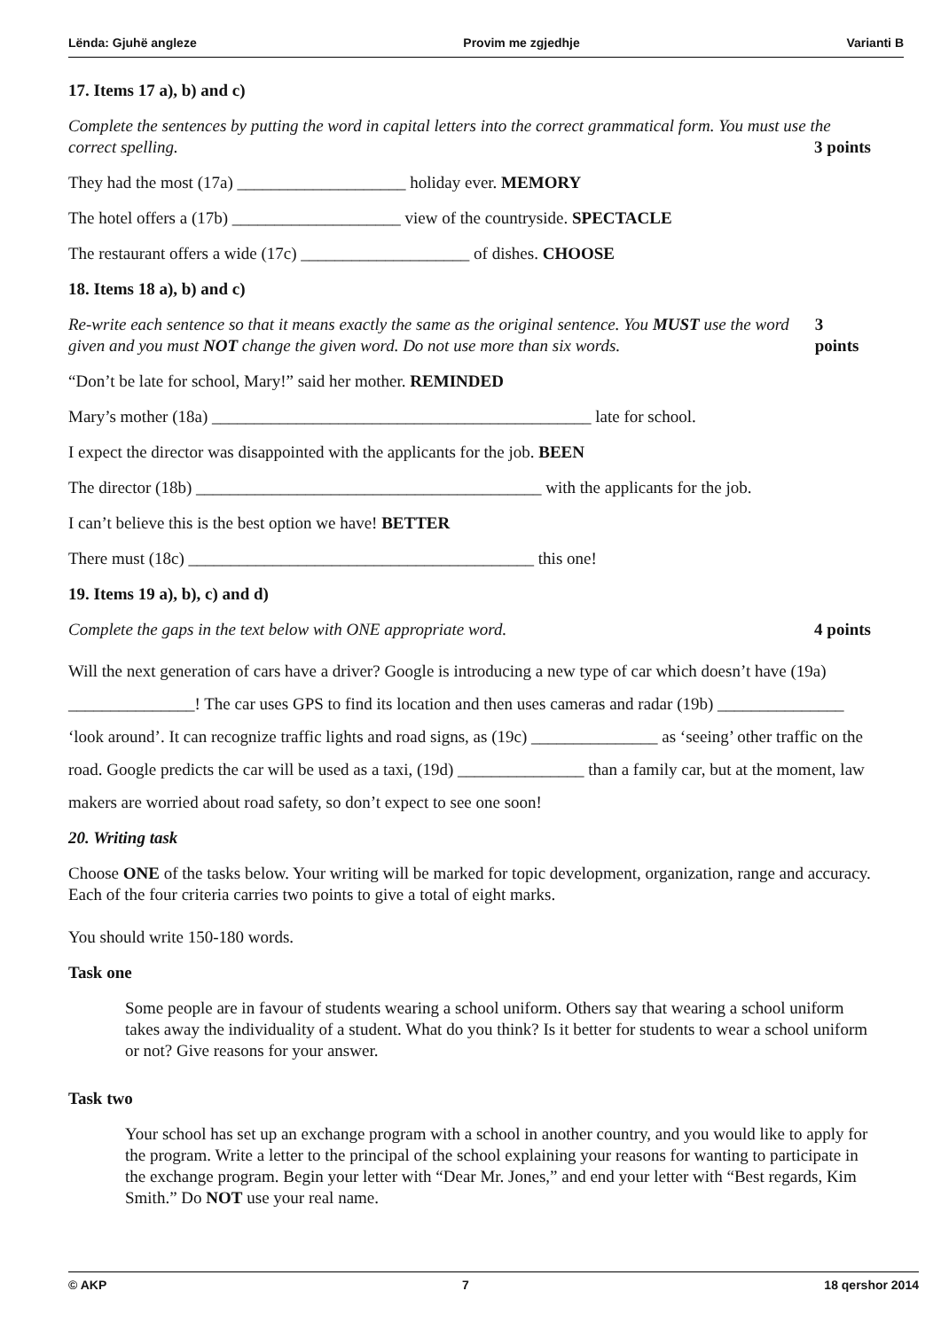Lënda: Gjuhë angleze Provim me zgjedhje Varianti B
17. Items 17 a), b) and c)
Complete the sentences by putting the word in capital letters into the correct grammatical form. You must use the correct spelling.
3 points
They had the most (17a) ____________________ holiday ever. MEMORY
The hotel offers a (17b) ____________________ view of the countryside. SPECTACLE
The restaurant offers a wide (17c) ____________________ of dishes. CHOOSE
18. Items 18 a), b) and c)
Re-write each sentence so that it means exactly the same as the original sentence. You MUST use the word given and you must NOT change the given word. Do not use more than six words.
3 points
“Don’t be late for school, Mary!” said her mother. REMINDED
Mary’s mother (18a) _____________________________________________ late for school.
I expect the director was disappointed with the applicants for the job. BEEN
The director (18b) _________________________________________ with the applicants for the job.
I can’t believe this is the best option we have! BETTER
There must (18c) _________________________________________ this one!
19. Items 19 a), b), c) and d)
Complete the gaps in the text below with ONE appropriate word.
4 points
Will the next generation of cars have a driver? Google is introducing a new type of car which doesn’t have (19a) _______________! The car uses GPS to find its location and then uses cameras and radar (19b) _______________ ‘look around’. It can recognize traffic lights and road signs, as (19c) _______________ as ‘seeing’ other traffic on the road. Google predicts the car will be used as a taxi, (19d) _______________ than a family car, but at the moment, law makers are worried about road safety, so don’t expect to see one soon!
20. Writing task
Choose ONE of the tasks below. Your writing will be marked for topic development, organization, range and accuracy. Each of the four criteria carries two points to give a total of eight marks.
You should write 150-180 words.
Task one
Some people are in favour of students wearing a school uniform. Others say that wearing a school uniform takes away the individuality of a student. What do you think? Is it better for students to wear a school uniform or not? Give reasons for your answer.
Task two
Your school has set up an exchange program with a school in another country, and you would like to apply for the program. Write a letter to the principal of the school explaining your reasons for wanting to participate in the exchange program. Begin your letter with “Dear Mr. Jones,” and end your letter with “Best regards, Kim Smith.” Do NOT use your real name.
© AKP 7 18 qershor 2014